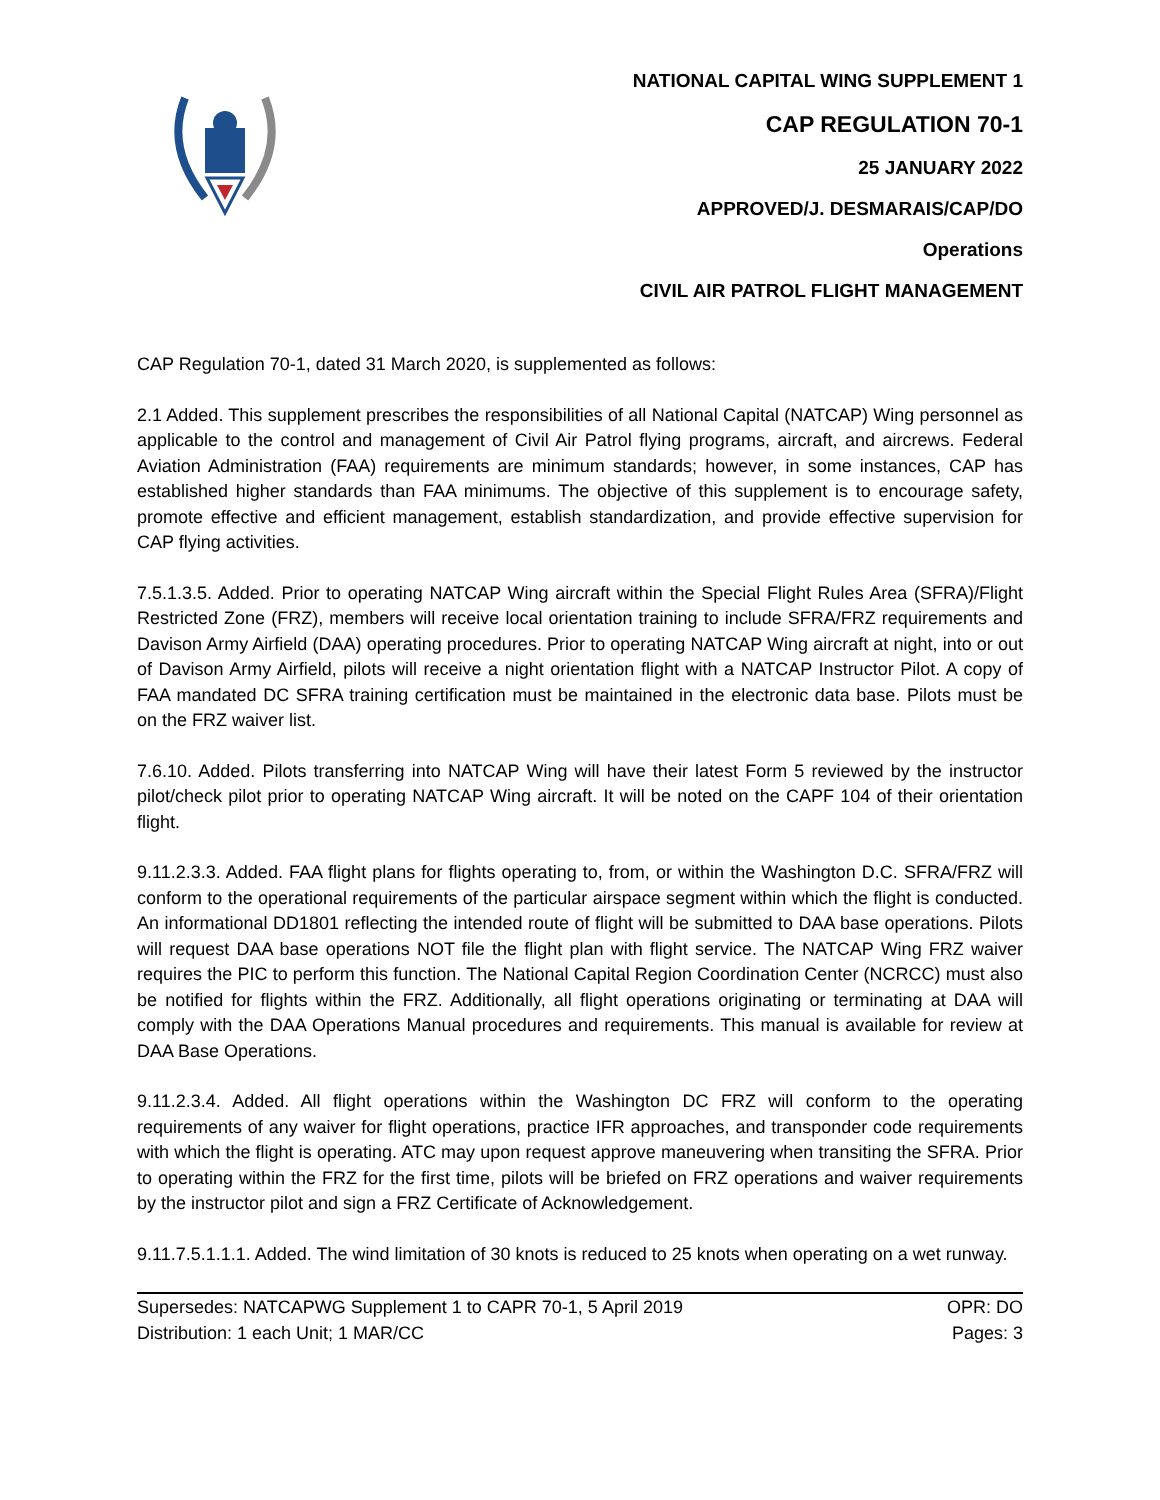NATIONAL CAPITAL WING SUPPLEMENT 1
CAP REGULATION 70-1
25 JANUARY 2022
APPROVED/J. DESMARAIS/CAP/DO
Operations
CIVIL AIR PATROL FLIGHT MANAGEMENT
CAP Regulation 70-1, dated 31 March 2020, is supplemented as follows:
2.1 Added. This supplement prescribes the responsibilities of all National Capital (NATCAP) Wing personnel as applicable to the control and management of Civil Air Patrol flying programs, aircraft, and aircrews. Federal Aviation Administration (FAA) requirements are minimum standards; however, in some instances, CAP has established higher standards than FAA minimums. The objective of this supplement is to encourage safety, promote effective and efficient management, establish standardization, and provide effective supervision for CAP flying activities.
7.5.1.3.5. Added. Prior to operating NATCAP Wing aircraft within the Special Flight Rules Area (SFRA)/Flight Restricted Zone (FRZ), members will receive local orientation training to include SFRA/FRZ requirements and Davison Army Airfield (DAA) operating procedures. Prior to operating NATCAP Wing aircraft at night, into or out of Davison Army Airfield, pilots will receive a night orientation flight with a NATCAP Instructor Pilot. A copy of FAA mandated DC SFRA training certification must be maintained in the electronic data base. Pilots must be on the FRZ waiver list.
7.6.10. Added. Pilots transferring into NATCAP Wing will have their latest Form 5 reviewed by the instructor pilot/check pilot prior to operating NATCAP Wing aircraft. It will be noted on the CAPF 104 of their orientation flight.
9.11.2.3.3. Added. FAA flight plans for flights operating to, from, or within the Washington D.C. SFRA/FRZ will conform to the operational requirements of the particular airspace segment within which the flight is conducted. An informational DD1801 reflecting the intended route of flight will be submitted to DAA base operations. Pilots will request DAA base operations NOT file the flight plan with flight service. The NATCAP Wing FRZ waiver requires the PIC to perform this function. The National Capital Region Coordination Center (NCRCC) must also be notified for flights within the FRZ. Additionally, all flight operations originating or terminating at DAA will comply with the DAA Operations Manual procedures and requirements. This manual is available for review at DAA Base Operations.
9.11.2.3.4. Added. All flight operations within the Washington DC FRZ will conform to the operating requirements of any waiver for flight operations, practice IFR approaches, and transponder code requirements with which the flight is operating. ATC may upon request approve maneuvering when transiting the SFRA. Prior to operating within the FRZ for the first time, pilots will be briefed on FRZ operations and waiver requirements by the instructor pilot and sign a FRZ Certificate of Acknowledgement.
9.11.7.5.1.1.1. Added. The wind limitation of 30 knots is reduced to 25 knots when operating on a wet runway.
Supersedes: NATCAPWG Supplement 1 to CAPR 70-1, 5 April 2019 OPR: DO
Distribution: 1 each Unit; 1 MAR/CC Pages: 3